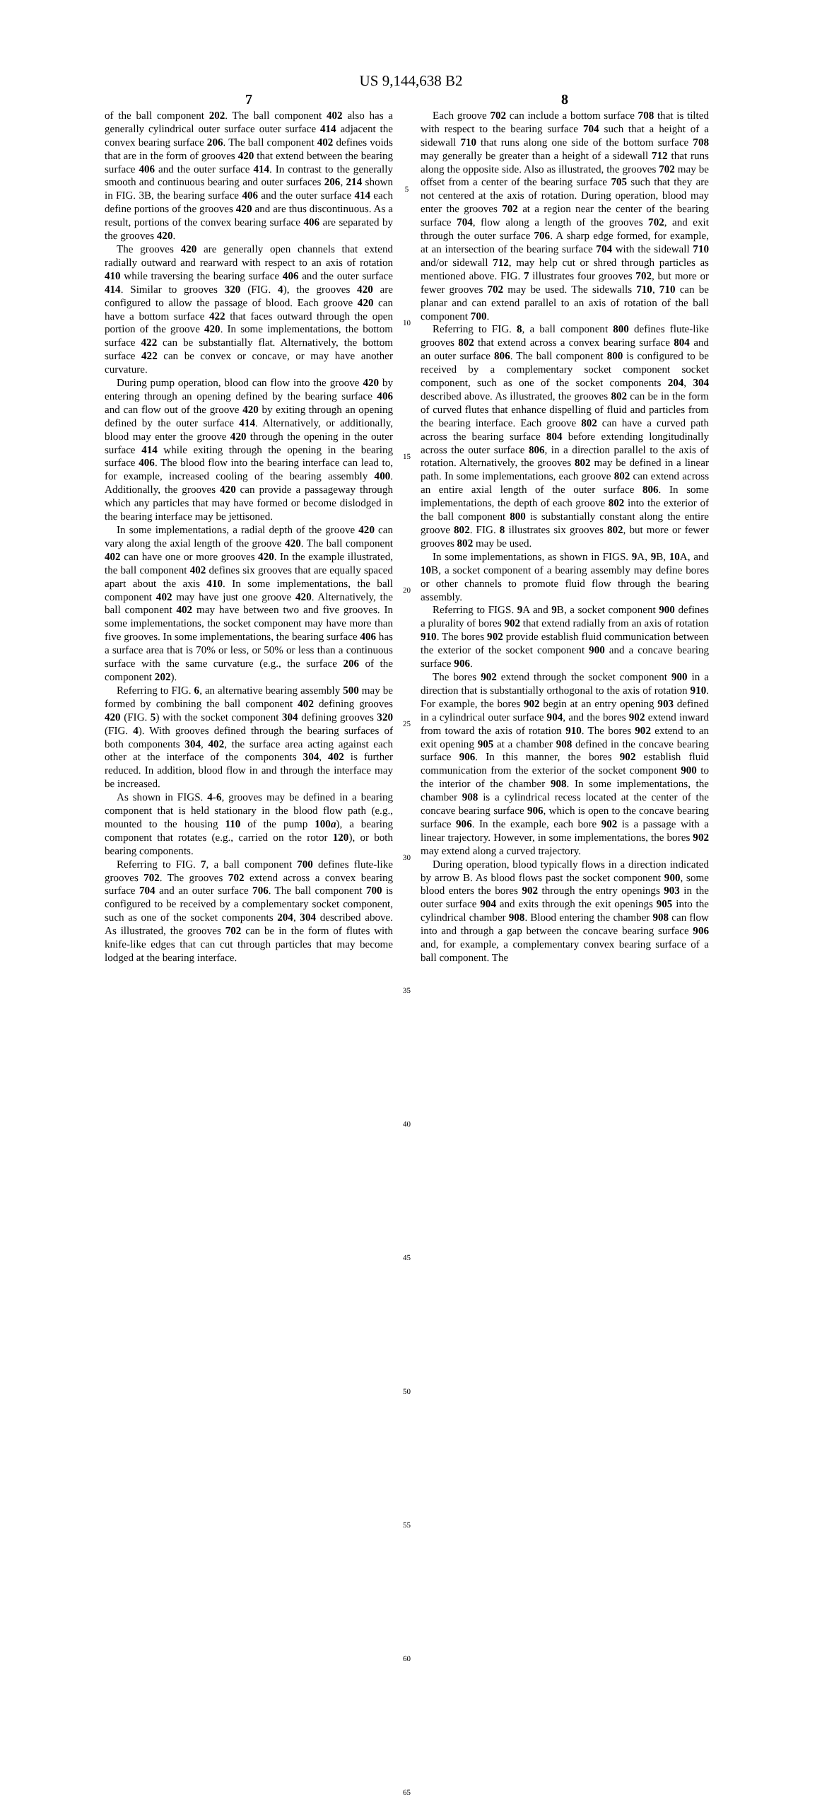US 9,144,638 B2
7
of the ball component 202. The ball component 402 also has a generally cylindrical outer surface outer surface 414 adjacent the convex bearing surface 206. The ball component 402 defines voids that are in the form of grooves 420 that extend between the bearing surface 406 and the outer surface 414. In contrast to the generally smooth and continuous bearing and outer surfaces 206, 214 shown in FIG. 3B, the bearing surface 406 and the outer surface 414 each define portions of the grooves 420 and are thus discontinuous. As a result, portions of the convex bearing surface 406 are separated by the grooves 420.
The grooves 420 are generally open channels that extend radially outward and rearward with respect to an axis of rotation 410 while traversing the bearing surface 406 and the outer surface 414. Similar to grooves 320 (FIG. 4), the grooves 420 are configured to allow the passage of blood. Each groove 420 can have a bottom surface 422 that faces outward through the open portion of the groove 420. In some implementations, the bottom surface 422 can be substantially flat. Alternatively, the bottom surface 422 can be convex or concave, or may have another curvature.
During pump operation, blood can flow into the groove 420 by entering through an opening defined by the bearing surface 406 and can flow out of the groove 420 by exiting through an opening defined by the outer surface 414. Alternatively, or additionally, blood may enter the groove 420 through the opening in the outer surface 414 while exiting through the opening in the bearing surface 406. The blood flow into the bearing interface can lead to, for example, increased cooling of the bearing assembly 400. Additionally, the grooves 420 can provide a passageway through which any particles that may have formed or become dislodged in the bearing interface may be jettisoned.
In some implementations, a radial depth of the groove 420 can vary along the axial length of the groove 420. The ball component 402 can have one or more grooves 420. In the example illustrated, the ball component 402 defines six grooves that are equally spaced apart about the axis 410. In some implementations, the ball component 402 may have just one groove 420. Alternatively, the ball component 402 may have between two and five grooves. In some implementations, the socket component may have more than five grooves. In some implementations, the bearing surface 406 has a surface area that is 70% or less, or 50% or less than a continuous surface with the same curvature (e.g., the surface 206 of the component 202).
Referring to FIG. 6, an alternative bearing assembly 500 may be formed by combining the ball component 402 defining grooves 420 (FIG. 5) with the socket component 304 defining grooves 320 (FIG. 4). With grooves defined through the bearing surfaces of both components 304, 402, the surface area acting against each other at the interface of the components 304, 402 is further reduced. In addition, blood flow in and through the interface may be increased.
As shown in FIGS. 4-6, grooves may be defined in a bearing component that is held stationary in the blood flow path (e.g., mounted to the housing 110 of the pump 100a), a bearing component that rotates (e.g., carried on the rotor 120), or both bearing components.
Referring to FIG. 7, a ball component 700 defines flute-like grooves 702. The grooves 702 extend across a convex bearing surface 704 and an outer surface 706. The ball component 700 is configured to be received by a complementary socket component, such as one of the socket components 204, 304 described above. As illustrated, the grooves 702 can be in the form of flutes with knife-like edges that can cut through particles that may become lodged at the bearing interface.
5
10
15
20
25
30
35
40
45
50
55
60
65
8
Each groove 702 can include a bottom surface 708 that is tilted with respect to the bearing surface 704 such that a height of a sidewall 710 that runs along one side of the bottom surface 708 may generally be greater than a height of a sidewall 712 that runs along the opposite side. Also as illustrated, the grooves 702 may be offset from a center of the bearing surface 705 such that they are not centered at the axis of rotation. During operation, blood may enter the grooves 702 at a region near the center of the bearing surface 704, flow along a length of the grooves 702, and exit through the outer surface 706. A sharp edge formed, for example, at an intersection of the bearing surface 704 with the sidewall 710 and/or sidewall 712, may help cut or shred through particles as mentioned above. FIG. 7 illustrates four grooves 702, but more or fewer grooves 702 may be used. The sidewalls 710, 710 can be planar and can extend parallel to an axis of rotation of the ball component 700.
Referring to FIG. 8, a ball component 800 defines flute-like grooves 802 that extend across a convex bearing surface 804 and an outer surface 806. The ball component 800 is configured to be received by a complementary socket component socket component, such as one of the socket components 204, 304 described above. As illustrated, the grooves 802 can be in the form of curved flutes that enhance dispelling of fluid and particles from the bearing interface. Each groove 802 can have a curved path across the bearing surface 804 before extending longitudinally across the outer surface 806, in a direction parallel to the axis of rotation. Alternatively, the grooves 802 may be defined in a linear path. In some implementations, each groove 802 can extend across an entire axial length of the outer surface 806. In some implementations, the depth of each groove 802 into the exterior of the ball component 800 is substantially constant along the entire groove 802. FIG. 8 illustrates six grooves 802, but more or fewer grooves 802 may be used.
In some implementations, as shown in FIGS. 9 A, 9 B, 10 A, and 10 B, a socket component of a bearing assembly may define bores or other channels to promote fluid flow through the bearing assembly.
Referring to FIGS. 9 A and 9 B, a socket component 900 defines a plurality of bores 902 that extend radially from an axis of rotation 910. The bores 902 provide establish fluid communication between the exterior of the socket component 900 and a concave bearing surface 906.
The bores 902 extend through the socket component 900 in a direction that is substantially orthogonal to the axis of rotation 910. For example, the bores 902 begin at an entry opening 903 defined in a cylindrical outer surface 904, and the bores 902 extend inward from toward the axis of rotation 910. The bores 902 extend to an exit opening 905 at a chamber 908 defined in the concave bearing surface 906. In this manner, the bores 902 establish fluid communication from the exterior of the socket component 900 to the interior of the chamber 908. In some implementations, the chamber 908 is a cylindrical recess located at the center of the concave bearing surface 906, which is open to the concave bearing surface 906. In the example, each bore 902 is a passage with a linear trajectory. However, in some implementations, the bores 902 may extend along a curved trajectory.
During operation, blood typically flows in a direction indicated by arrow B. As blood flows past the socket component 900, some blood enters the bores 902 through the entry openings 903 in the outer surface 904 and exits through the exit openings 905 into the cylindrical chamber 908. Blood entering the chamber 908 can flow into and through a gap between the concave bearing surface 906 and, for example, a complementary convex bearing surface of a ball component. The